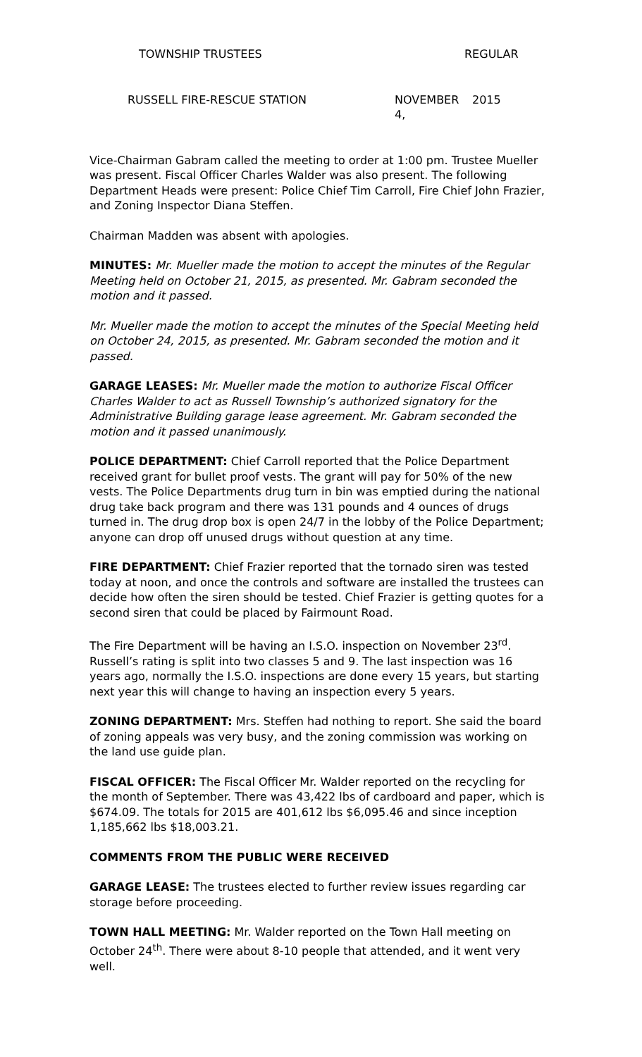TOWNSHIP TRUSTEES REGULAR
RUSSELL FIRE-RESCUE STATION NOVEMBER 4, 2015
Vice-Chairman Gabram called the meeting to order at 1:00 pm. Trustee Mueller was present. Fiscal Officer Charles Walder was also present. The following Department Heads were present: Police Chief Tim Carroll, Fire Chief John Frazier, and Zoning Inspector Diana Steffen.
Chairman Madden was absent with apologies.
MINUTES: Mr. Mueller made the motion to accept the minutes of the Regular Meeting held on October 21, 2015, as presented. Mr. Gabram seconded the motion and it passed.
Mr. Mueller made the motion to accept the minutes of the Special Meeting held on October 24, 2015, as presented. Mr. Gabram seconded the motion and it passed.
GARAGE LEASES: Mr. Mueller made the motion to authorize Fiscal Officer Charles Walder to act as Russell Township’s authorized signatory for the Administrative Building garage lease agreement. Mr. Gabram seconded the motion and it passed unanimously.
POLICE DEPARTMENT: Chief Carroll reported that the Police Department received grant for bullet proof vests. The grant will pay for 50% of the new vests. The Police Departments drug turn in bin was emptied during the national drug take back program and there was 131 pounds and 4 ounces of drugs turned in. The drug drop box is open 24/7 in the lobby of the Police Department; anyone can drop off unused drugs without question at any time.
FIRE DEPARTMENT: Chief Frazier reported that the tornado siren was tested today at noon, and once the controls and software are installed the trustees can decide how often the siren should be tested. Chief Frazier is getting quotes for a second siren that could be placed by Fairmount Road.
The Fire Department will be having an I.S.O. inspection on November 23<sup>rd</sup>. Russell’s rating is split into two classes 5 and 9. The last inspection was 16 years ago, normally the I.S.O. inspections are done every 15 years, but starting next year this will change to having an inspection every 5 years.
ZONING DEPARTMENT: Mrs. Steffen had nothing to report. She said the board of zoning appeals was very busy, and the zoning commission was working on the land use guide plan.
FISCAL OFFICER: The Fiscal Officer Mr. Walder reported on the recycling for the month of September. There was 43,422 lbs of cardboard and paper, which is $674.09. The totals for 2015 are 401,612 lbs $6,095.46 and since inception 1,185,662 lbs $18,003.21.
COMMENTS FROM THE PUBLIC WERE RECEIVED
GARAGE LEASE: The trustees elected to further review issues regarding car storage before proceeding.
TOWN HALL MEETING: Mr. Walder reported on the Town Hall meeting on October 24<sup>th</sup>. There were about 8-10 people that attended, and it went very well.